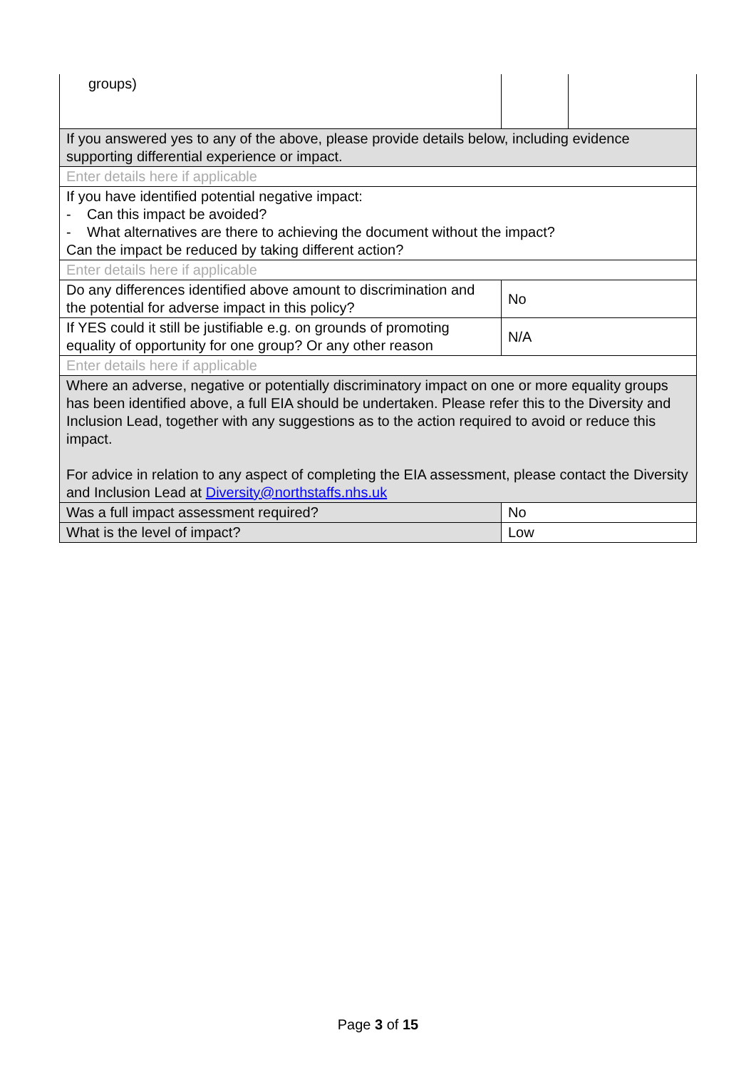| groups) | | |
| If you answered yes to any of the above, please provide details below, including evidence supporting differential experience or impact. | | |
| Enter details here if applicable | | |
| If you have identified potential negative impact: - Can this impact be avoided? - What alternatives are there to achieving the document without the impact? Can the impact be reduced by taking different action? | | |
| Enter details here if applicable | | |
| Do any differences identified above amount to discrimination and the potential for adverse impact in this policy? | No | |
| If YES could it still be justifiable e.g. on grounds of promoting equality of opportunity for one group? Or any other reason | N/A | |
| Enter details here if applicable | | |
| Where an adverse, negative or potentially discriminatory impact on one or more equality groups has been identified above, a full EIA should be undertaken. Please refer this to the Diversity and Inclusion Lead, together with any suggestions as to the action required to avoid or reduce this impact. For advice in relation to any aspect of completing the EIA assessment, please contact the Diversity and Inclusion Lead at Diversity@northstaffs.nhs.uk | | |
| Was a full impact assessment required? | No | |
| What is the level of impact? | Low | |
Page 3 of 15